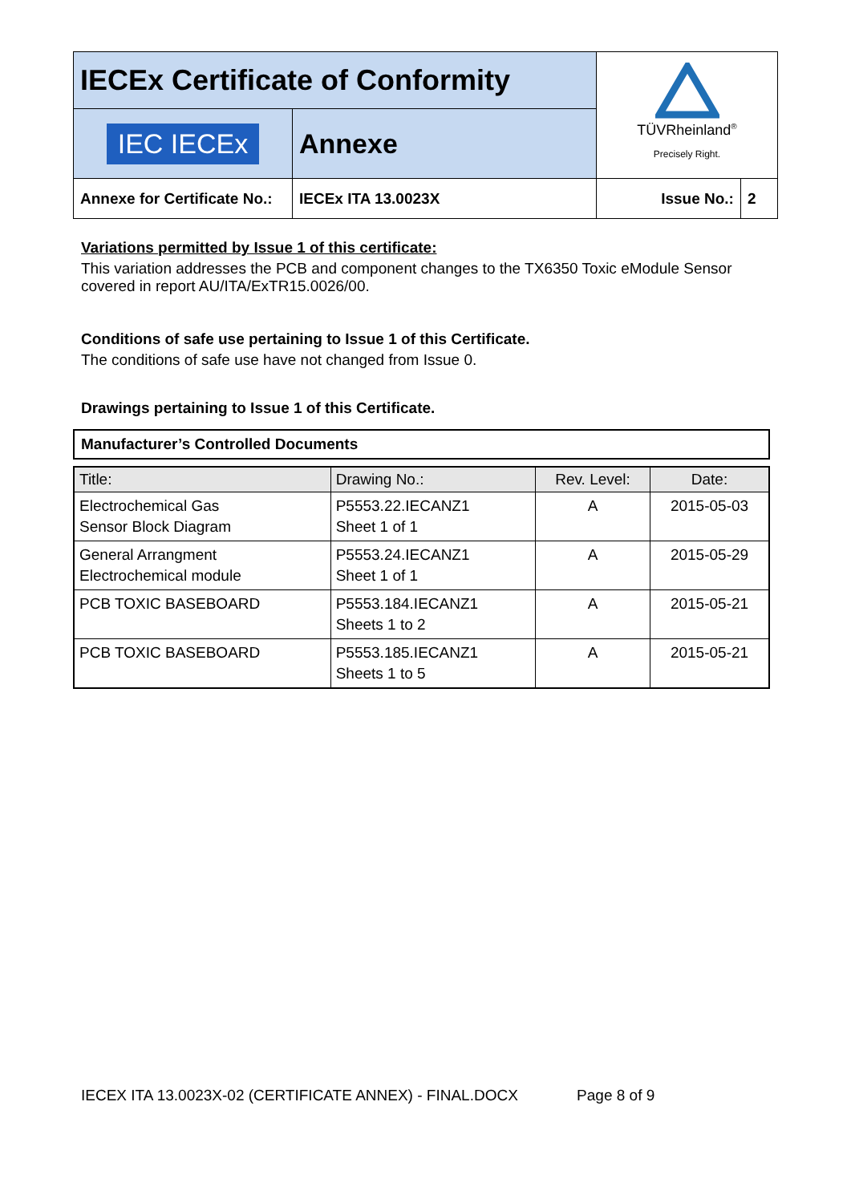| IECEx Certificate of Conformity | | TÜVRheinland<sup>®</sup> Precisely Right. | |
| IEC IECEx | Annexe | | |
| Annexe for Certificate No.: | IECEx ITA 13.0023X | Issue No.: | 2 |
Variations permitted by Issue 1 of this certificate:
This variation addresses the PCB and component changes to the TX6350 Toxic eModule Sensor covered in report AU/ITA/ExTR15.0026/00.
Conditions of safe use pertaining to Issue 1 of this Certificate.
The conditions of safe use have not changed from Issue 0.
Drawings pertaining to Issue 1 of this Certificate.
Manufacturer’s Controlled Documents
| Title: | Drawing No.: | Rev. Level: | Date: |
| --- | --- | --- | --- |
| Electrochemical Gas Sensor Block Diagram | P5553.22.IECANZ1 Sheet 1 of 1 | A | 2015-05-03 |
| General Arrangment Electrochemical module | P5553.24.IECANZ1 Sheet 1 of 1 | A | 2015-05-29 |
| PCB TOXIC BASEBOARD | P5553.184.IECANZ1 Sheets 1 to 2 | A | 2015-05-21 |
| PCB TOXIC BASEBOARD | P5553.185.IECANZ1 Sheets 1 to 5 | A | 2015-05-21 |
IECEX ITA 13.0023X-02 (CERTIFICATE ANNEX) - FINAL.DOCX Page 8 of 9